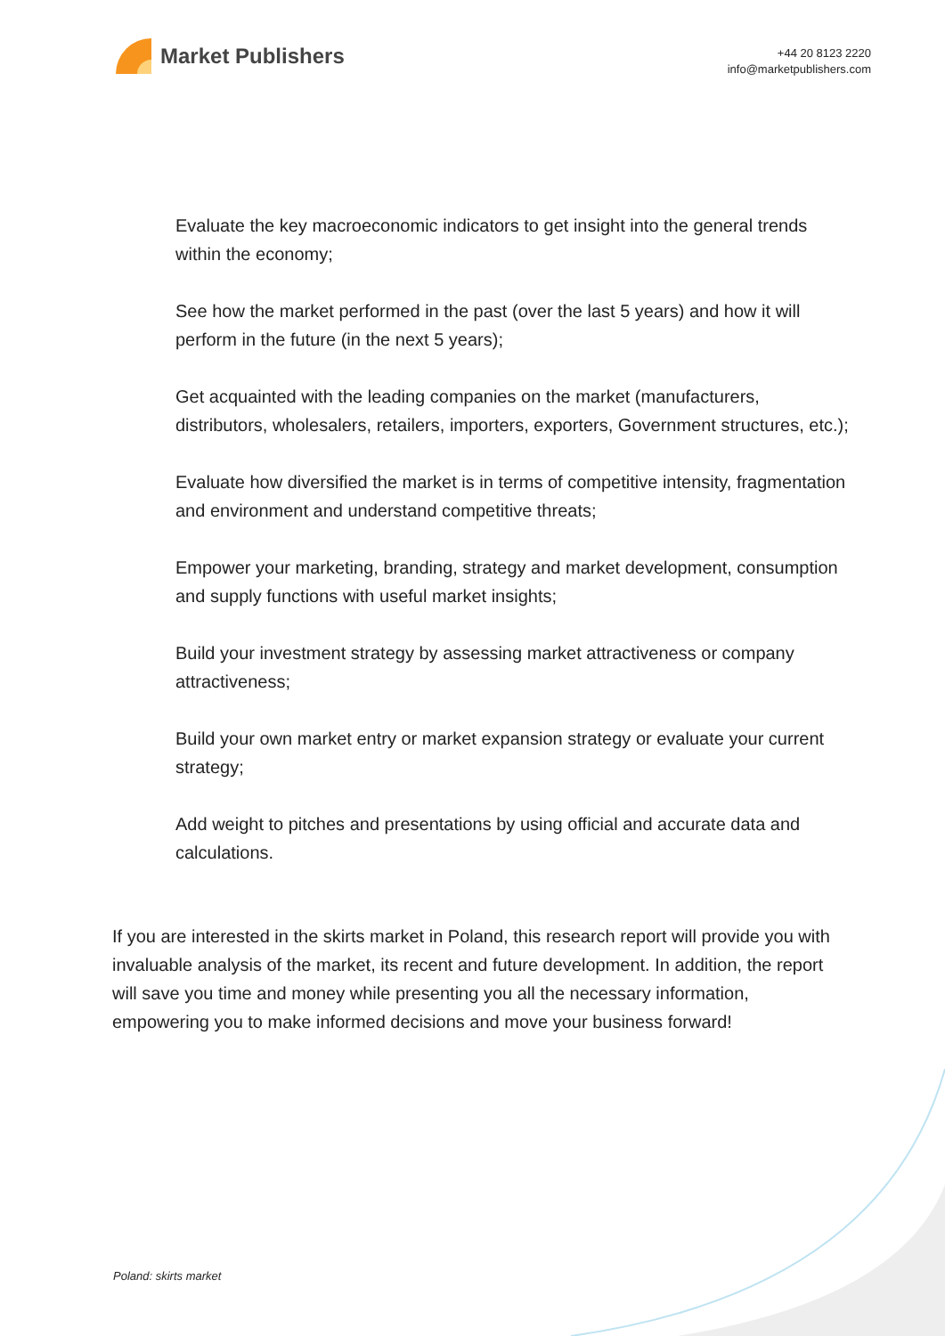Market Publishers
+44 20 8123 2220
info@marketpublishers.com
Evaluate the key macroeconomic indicators to get insight into the general trends within the economy;
See how the market performed in the past (over the last 5 years) and how it will perform in the future (in the next 5 years);
Get acquainted with the leading companies on the market (manufacturers, distributors, wholesalers, retailers, importers, exporters, Government structures, etc.);
Evaluate how diversified the market is in terms of competitive intensity, fragmentation and environment and understand competitive threats;
Empower your marketing, branding, strategy and market development, consumption and supply functions with useful market insights;
Build your investment strategy by assessing market attractiveness or company attractiveness;
Build your own market entry or market expansion strategy or evaluate your current strategy;
Add weight to pitches and presentations by using official and accurate data and calculations.
If you are interested in the skirts market in Poland, this research report will provide you with invaluable analysis of the market, its recent and future development. In addition, the report will save you time and money while presenting you all the necessary information, empowering you to make informed decisions and move your business forward!
Poland: skirts market